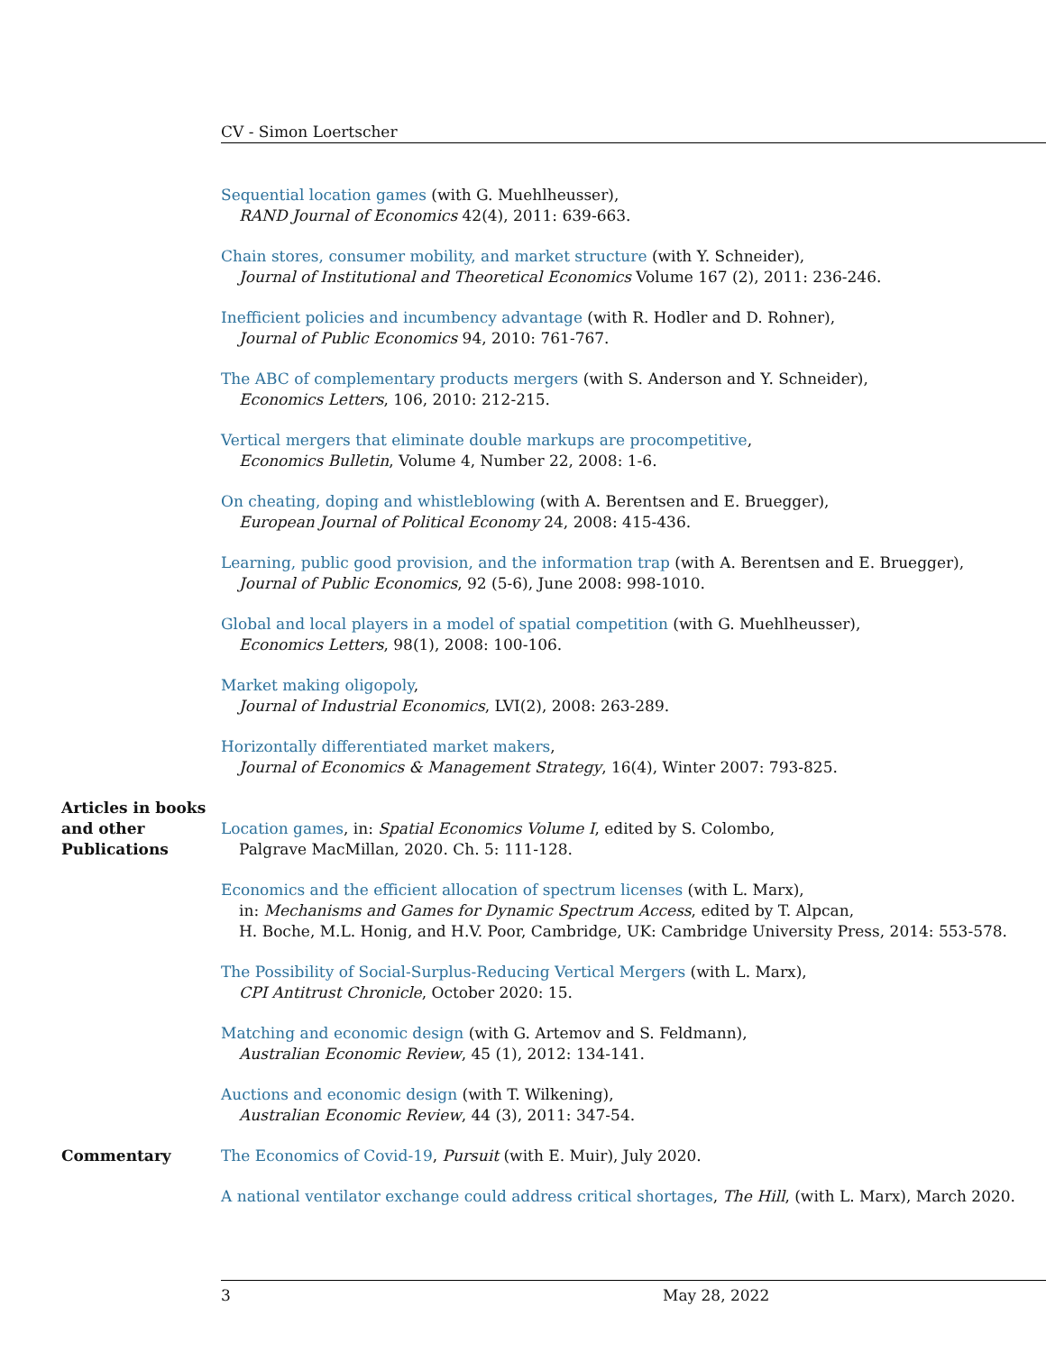CV - Simon Loertscher
Sequential location games (with G. Muehlheusser),
RAND Journal of Economics 42(4), 2011: 639-663.
Chain stores, consumer mobility, and market structure (with Y. Schneider),
Journal of Institutional and Theoretical Economics Volume 167 (2), 2011: 236-246.
Inefficient policies and incumbency advantage (with R. Hodler and D. Rohner),
Journal of Public Economics 94, 2010: 761-767.
The ABC of complementary products mergers (with S. Anderson and Y. Schneider),
Economics Letters, 106, 2010: 212-215.
Vertical mergers that eliminate double markups are procompetitive,
Economics Bulletin, Volume 4, Number 22, 2008: 1-6.
On cheating, doping and whistleblowing (with A. Berentsen and E. Bruegger),
European Journal of Political Economy 24, 2008: 415-436.
Learning, public good provision, and the information trap (with A. Berentsen and E. Bruegger),
Journal of Public Economics, 92 (5-6), June 2008: 998-1010.
Global and local players in a model of spatial competition (with G. Muehlheusser),
Economics Letters, 98(1), 2008: 100-106.
Market making oligopoly,
Journal of Industrial Economics, LVI(2), 2008: 263-289.
Horizontally differentiated market makers,
Journal of Economics & Management Strategy, 16(4), Winter 2007: 793-825.
Articles in books and other Publications
Location games, in: Spatial Economics Volume I, edited by S. Colombo,
Palgrave MacMillan, 2020. Ch. 5: 111-128.
Economics and the efficient allocation of spectrum licenses (with L. Marx),
in: Mechanisms and Games for Dynamic Spectrum Access, edited by T. Alpcan,
H. Boche, M.L. Honig, and H.V. Poor, Cambridge, UK: Cambridge University Press, 2014: 553-578.
The Possibility of Social-Surplus-Reducing Vertical Mergers (with L. Marx),
CPI Antitrust Chronicle, October 2020: 15.
Matching and economic design (with G. Artemov and S. Feldmann),
Australian Economic Review, 45 (1), 2012: 134-141.
Auctions and economic design (with T. Wilkening),
Australian Economic Review, 44 (3), 2011: 347-54.
Commentary The Economics of Covid-19, Pursuit (with E. Muir), July 2020.
A national ventilator exchange could address critical shortages, The Hill, (with L. Marx), March 2020.
3 May 28, 2022